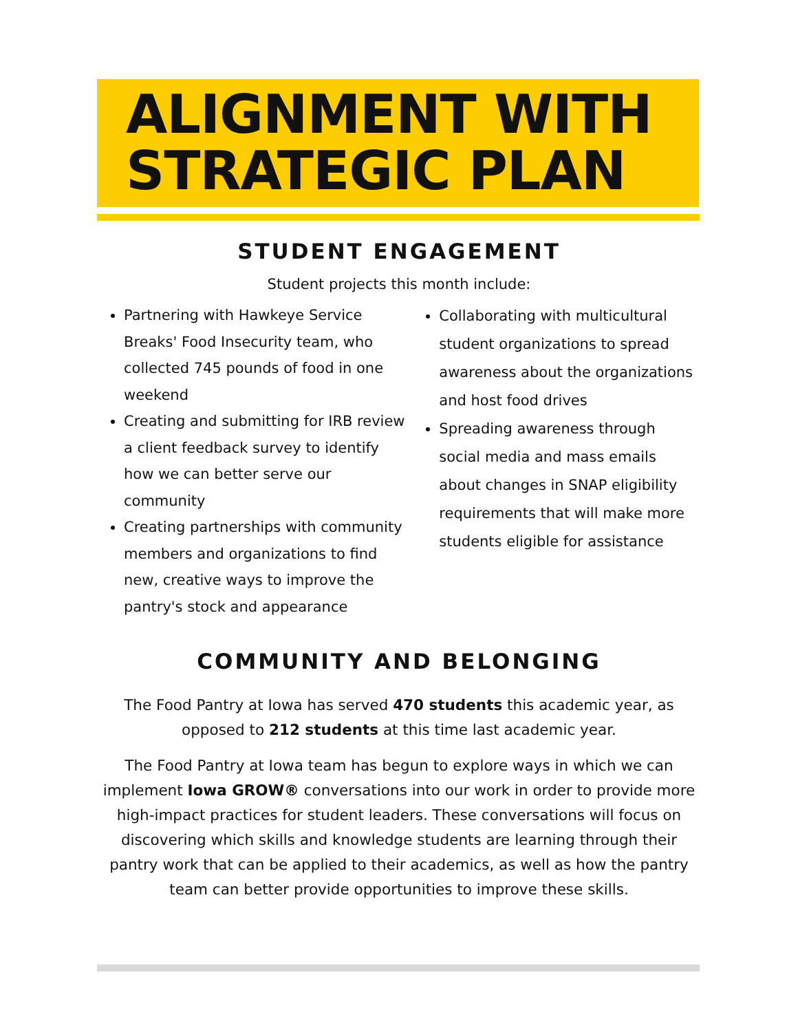ALIGNMENT WITH
STRATEGIC PLAN
STUDENT ENGAGEMENT
Student projects this month include:
Partnering with Hawkeye Service Breaks' Food Insecurity team, who collected 745 pounds of food in one weekend
Creating and submitting for IRB review a client feedback survey to identify how we can better serve our community
Creating partnerships with community members and organizations to find new, creative ways to improve the pantry's stock and appearance
Collaborating with multicultural student organizations to spread awareness about the organizations and host food drives
Spreading awareness through social media and mass emails about changes in SNAP eligibility requirements that will make more students eligible for assistance
COMMUNITY AND BELONGING
The Food Pantry at Iowa has served 470 students this academic year, as opposed to 212 students at this time last academic year.
The Food Pantry at Iowa team has begun to explore ways in which we can implement Iowa GROW® conversations into our work in order to provide more high-impact practices for student leaders. These conversations will focus on discovering which skills and knowledge students are learning through their pantry work that can be applied to their academics, as well as how the pantry team can better provide opportunities to improve these skills.